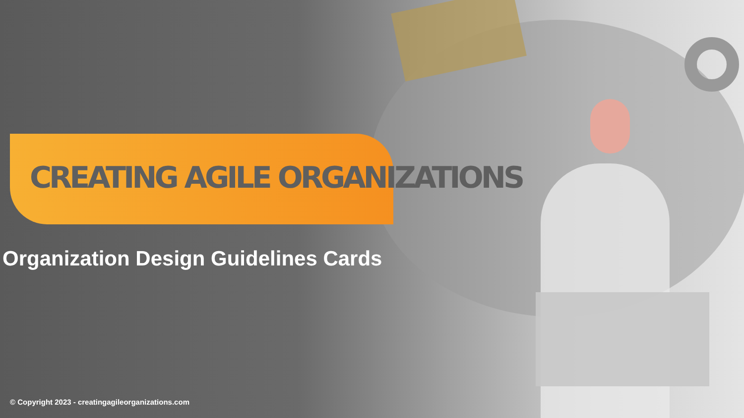CREATING AGILE ORGANIZATIONS
Organization Design Guidelines Cards
© Copyright 2023 - creatingagileorganizations.com